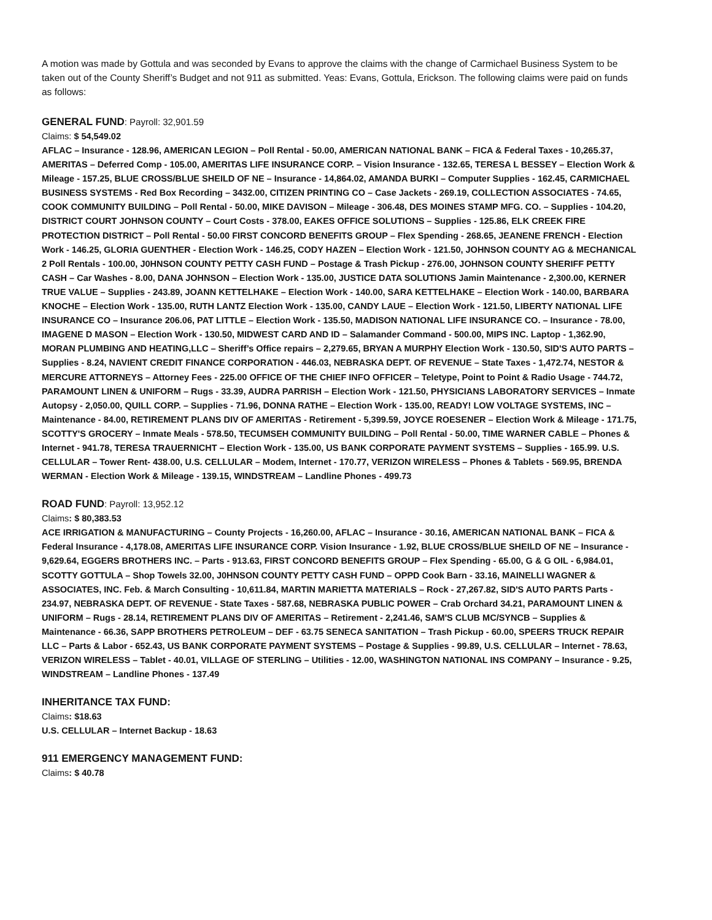A motion was made by Gottula and was seconded by Evans to approve the claims with the change of Carmichael Business System to be taken out of the County Sheriff’s Budget and not 911 as submitted. Yeas: Evans, Gottula, Erickson. The following claims were paid on funds as follows:
GENERAL FUND: Payroll: 32,901.59
Claims: $ 54,549.02
AFLAC – Insurance - 128.96, AMERICAN LEGION – Poll Rental - 50.00, AMERICAN NATIONAL BANK – FICA & Federal Taxes - 10,265.37, AMERITAS – Deferred Comp - 105.00, AMERITAS LIFE INSURANCE CORP. – Vision Insurance - 132.65, TERESA L BESSEY – Election Work & Mileage - 157.25, BLUE CROSS/BLUE SHEILD OF NE – Insurance - 14,864.02, AMANDA BURKI – Computer Supplies - 162.45, CARMICHAEL BUSINESS SYSTEMS - Red Box Recording – 3432.00, CITIZEN PRINTING CO – Case Jackets - 269.19, COLLECTION ASSOCIATES - 74.65, COOK COMMUNITY BUILDING – Poll Rental - 50.00, MIKE DAVISON – Mileage - 306.48, DES MOINES STAMP MFG. CO. – Supplies - 104.20, DISTRICT COURT JOHNSON COUNTY – Court Costs - 378.00, EAKES OFFICE SOLUTIONS – Supplies - 125.86, ELK CREEK FIRE PROTECTION DISTRICT – Poll Rental - 50.00 FIRST CONCORD BENEFITS GROUP – Flex Spending - 268.65, JEANENE FRENCH - Election Work - 146.25, GLORIA GUENTHER - Election Work - 146.25, CODY HAZEN – Election Work - 121.50, JOHNSON COUNTY AG & MECHANICAL 2 Poll Rentals - 100.00, J0HNSON COUNTY PETTY CASH FUND – Postage & Trash Pickup - 276.00, JOHNSON COUNTY SHERIFF PETTY CASH – Car Washes - 8.00, DANA JOHNSON – Election Work - 135.00, JUSTICE DATA SOLUTIONS Jamin Maintenance - 2,300.00, KERNER TRUE VALUE – Supplies - 243.89, JOANN KETTELHAKE – Election Work - 140.00, SARA KETTELHAKE – Election Work - 140.00, BARBARA KNOCHE – Election Work - 135.00, RUTH LANTZ Election Work - 135.00, CANDY LAUE – Election Work - 121.50, LIBERTY NATIONAL LIFE INSURANCE CO – Insurance 206.06, PAT LITTLE – Election Work - 135.50, MADISON NATIONAL LIFE INSURANCE CO. – Insurance - 78.00, IMAGENE D MASON – Election Work - 130.50, MIDWEST CARD AND ID – Salamander Command - 500.00, MIPS INC. Laptop - 1,362.90, MORAN PLUMBING AND HEATING,LLC – Sheriff’s Office repairs – 2,279.65, BRYAN A MURPHY Election Work - 130.50, SID'S AUTO PARTS – Supplies - 8.24, NAVIENT CREDIT FINANCE CORPORATION - 446.03, NEBRASKA DEPT. OF REVENUE – State Taxes - 1,472.74, NESTOR & MERCURE ATTORNEYS – Attorney Fees - 225.00 OFFICE OF THE CHIEF INFO OFFICER – Teletype, Point to Point & Radio Usage - 744.72, PARAMOUNT LINEN & UNIFORM – Rugs - 33.39, AUDRA PARRISH – Election Work - 121.50, PHYSICIANS LABORATORY SERVICES – Inmate Autopsy - 2,050.00, QUILL CORP. – Supplies - 71.96, DONNA RATHE – Election Work - 135.00, READY! LOW VOLTAGE SYSTEMS, INC – Maintenance - 84.00, RETIREMENT PLANS DIV OF AMERITAS - Retirement - 5,399.59, JOYCE ROESENER – Election Work & Mileage - 171.75, SCOTTY'S GROCERY – Inmate Meals - 578.50, TECUMSEH COMMUNITY BUILDING – Poll Rental - 50.00, TIME WARNER CABLE – Phones & Internet - 941.78, TERESA TRAUERNICHT – Election Work - 135.00, US BANK CORPORATE PAYMENT SYSTEMS – Supplies - 165.99. U.S. CELLULAR – Tower Rent- 438.00, U.S. CELLULAR – Modem, Internet - 170.77, VERIZON WIRELESS – Phones & Tablets - 569.95, BRENDA WERMAN - Election Work & Mileage - 139.15, WINDSTREAM – Landline Phones - 499.73
ROAD FUND: Payroll: 13,952.12
Claims: $ 80,383.53
ACE IRRIGATION & MANUFACTURING – County Projects - 16,260.00, AFLAC – Insurance - 30.16, AMERICAN NATIONAL BANK – FICA & Federal Insurance - 4,178.08, AMERITAS LIFE INSURANCE CORP. Vision Insurance - 1.92, BLUE CROSS/BLUE SHEILD OF NE – Insurance - 9,629.64, EGGERS BROTHERS INC. – Parts - 913.63, FIRST CONCORD BENEFITS GROUP – Flex Spending - 65.00, G & G OIL - 6,984.01, SCOTTY GOTTULA – Shop Towels 32.00, J0HNSON COUNTY PETTY CASH FUND – OPPD Cook Barn - 33.16, MAINELLI WAGNER & ASSOCIATES, INC. Feb. & March Consulting - 10,611.84, MARTIN MARIETTA MATERIALS – Rock - 27,267.82, SID'S AUTO PARTS Parts - 234.97, NEBRASKA DEPT. OF REVENUE - State Taxes - 587.68, NEBRASKA PUBLIC POWER – Crab Orchard 34.21, PARAMOUNT LINEN & UNIFORM – Rugs - 28.14, RETIREMENT PLANS DIV OF AMERITAS – Retirement - 2,241.46, SAM'S CLUB MC/SYNCB – Supplies & Maintenance - 66.36, SAPP BROTHERS PETROLEUM – DEF - 63.75 SENECA SANITATION – Trash Pickup - 60.00, SPEERS TRUCK REPAIR LLC – Parts & Labor - 652.43, US BANK CORPORATE PAYMENT SYSTEMS – Postage & Supplies - 99.89, U.S. CELLULAR – Internet - 78.63, VERIZON WIRELESS – Tablet - 40.01, VILLAGE OF STERLING – Utilities - 12.00, WASHINGTON NATIONAL INS COMPANY – Insurance - 9.25, WINDSTREAM – Landline Phones - 137.49
INHERITANCE TAX FUND:
Claims: $18.63
U.S. CELLULAR – Internet Backup - 18.63
911 EMERGENCY MANAGEMENT FUND:
Claims: $ 40.78